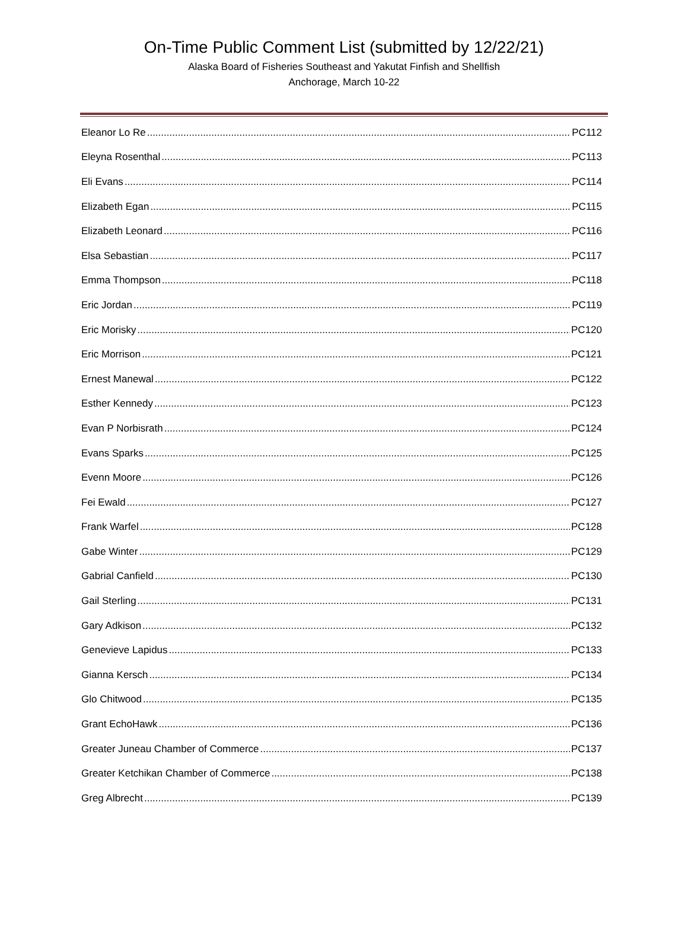On-Time Public Comment List (submitted by 12/22/21)
Alaska Board of Fisheries Southeast and Yakutat Finfish and Shellfish
Anchorage, March 10-22
Eleanor Lo Re PC112
Eleyna Rosenthal PC113
Eli Evans PC114
Elizabeth Egan PC115
Elizabeth Leonard PC116
Elsa Sebastian PC117
Emma Thompson PC118
Eric Jordan PC119
Eric Morisky PC120
Eric Morrison PC121
Ernest Manewal PC122
Esther Kennedy PC123
Evan P Norbisrath PC124
Evans Sparks PC125
Evenn Moore PC126
Fei Ewald PC127
Frank Warfel PC128
Gabe Winter PC129
Gabrial Canfield PC130
Gail Sterling PC131
Gary Adkison PC132
Genevieve Lapidus PC133
Gianna Kersch PC134
Glo Chitwood PC135
Grant EchoHawk PC136
Greater Juneau Chamber of Commerce PC137
Greater Ketchikan Chamber of Commerce PC138
Greg Albrecht PC139